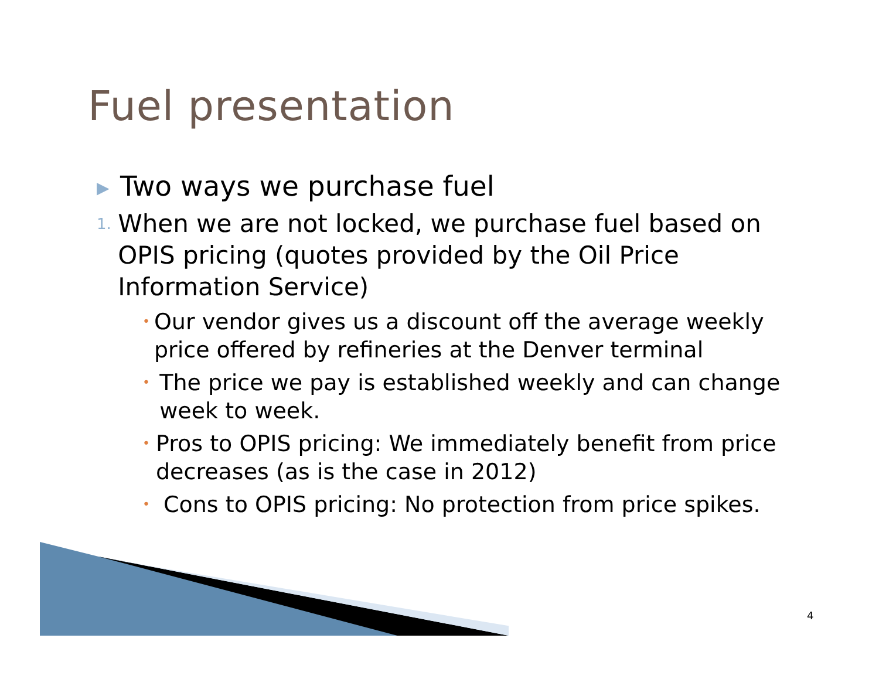Fuel presentation
▶ Two ways we purchase fuel
1. When we are not locked, we purchase fuel based on OPIS pricing (quotes provided by the Oil Price Information Service)
• Our vendor gives us a discount off the average weekly price offered by refineries at the Denver terminal
• The price we pay is established weekly and can change week to week.
• Pros to OPIS pricing: We immediately benefit from price decreases (as is the case in 2012)
• Cons to OPIS pricing: No protection from price spikes.
4